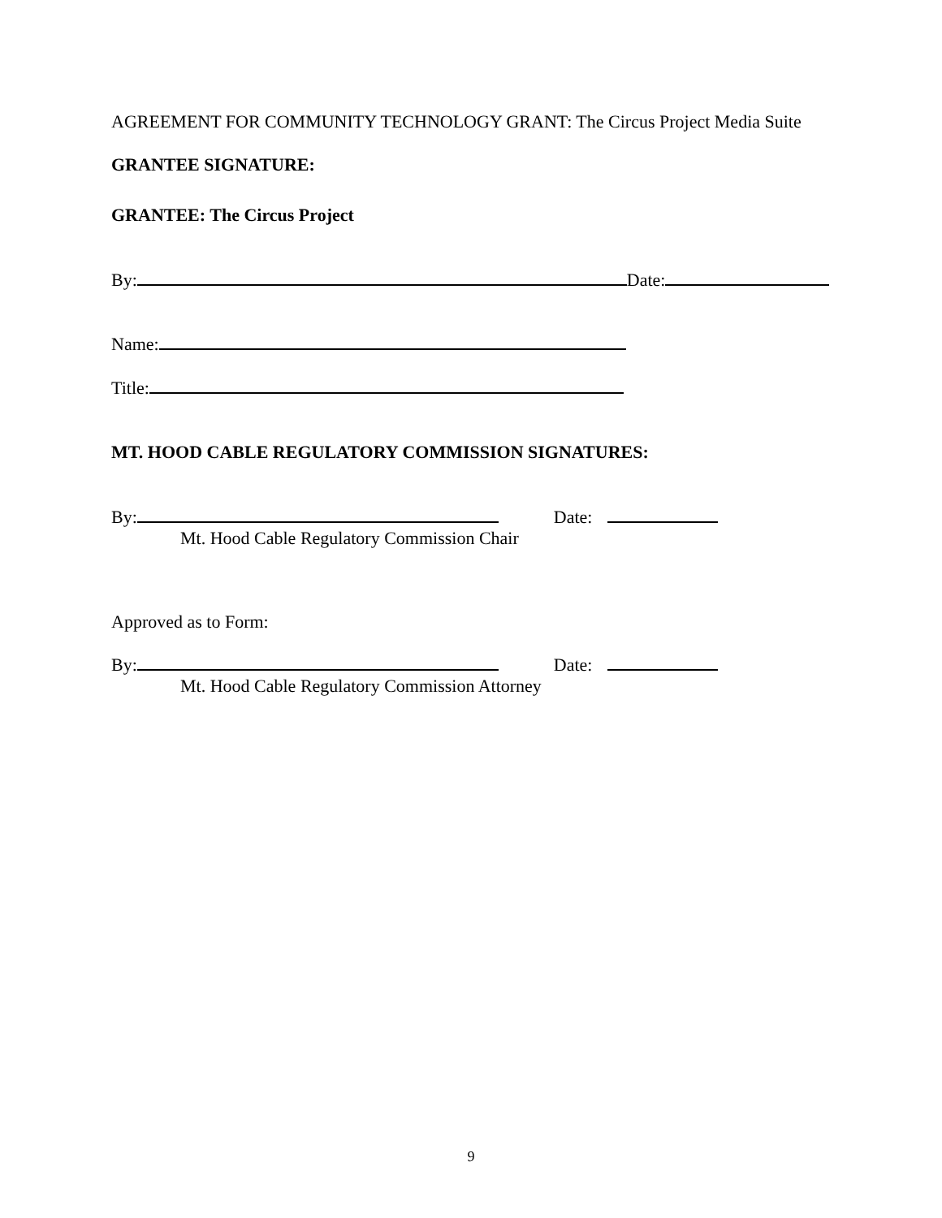AGREEMENT FOR COMMUNITY TECHNOLOGY GRANT: The Circus Project Media Suite
GRANTEE SIGNATURE:
GRANTEE: The Circus Project
By: Date:
Name:
Title:
MT. HOOD CABLE REGULATORY COMMISSION SIGNATURES:
By: Date:
Mt. Hood Cable Regulatory Commission Chair
Approved as to Form:
By: Date:
Mt. Hood Cable Regulatory Commission Attorney
9